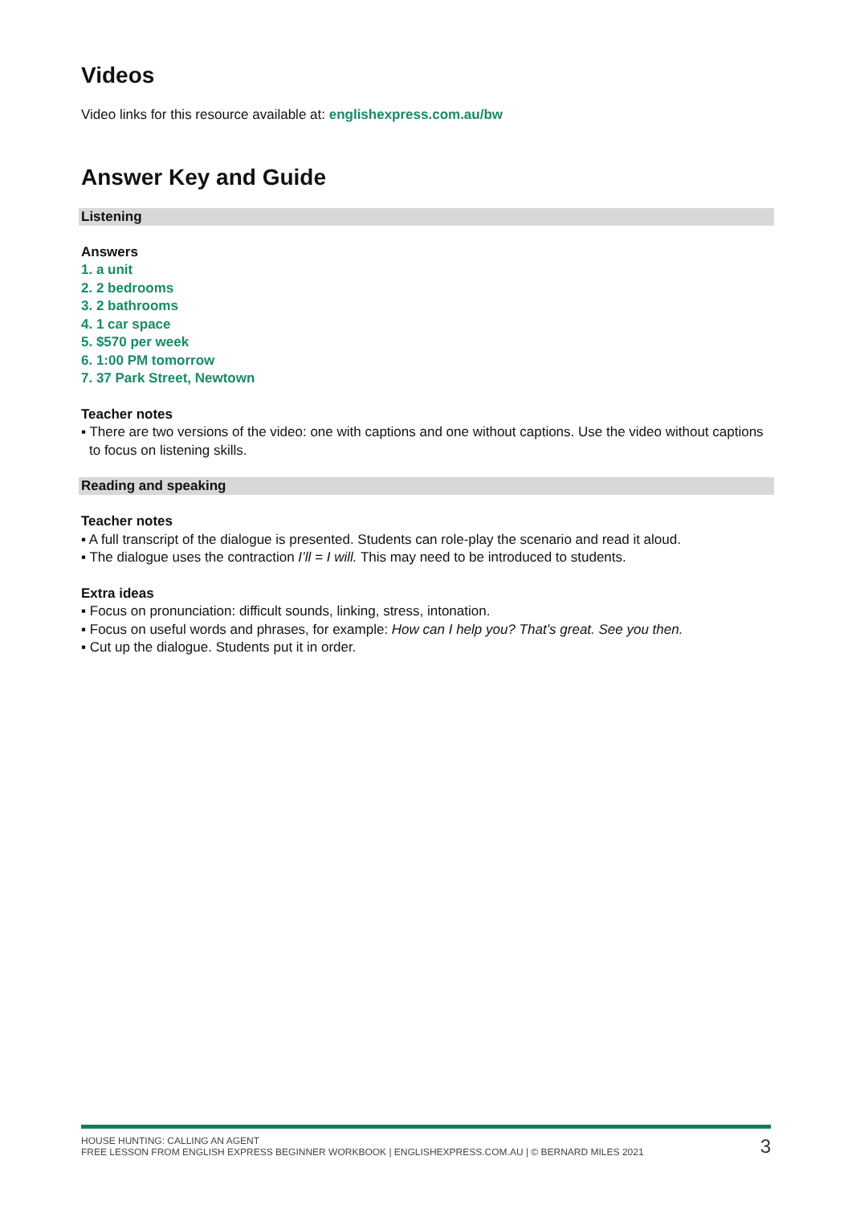Videos
Video links for this resource available at: englishexpress.com.au/bw
Answer Key and Guide
Listening
Answers
1. a unit
2. 2 bedrooms
3. 2 bathrooms
4. 1 car space
5. $570 per week
6. 1:00 PM tomorrow
7. 37 Park Street, Newtown
Teacher notes
▪ There are two versions of the video: one with captions and one without captions. Use the video without captions to focus on listening skills.
Reading and speaking
Teacher notes
▪ A full transcript of the dialogue is presented. Students can role-play the scenario and read it aloud.
▪ The dialogue uses the contraction I’ll = I will. This may need to be introduced to students.
Extra ideas
▪ Focus on pronunciation: difficult sounds, linking, stress, intonation.
▪ Focus on useful words and phrases, for example: How can I help you? That’s great. See you then.
▪ Cut up the dialogue. Students put it in order.
HOUSE HUNTING: CALLING AN AGENT
FREE LESSON FROM ENGLISH EXPRESS BEGINNER WORKBOOK | ENGLISHEXPRESS.COM.AU | © BERNARD MILES 2021
3